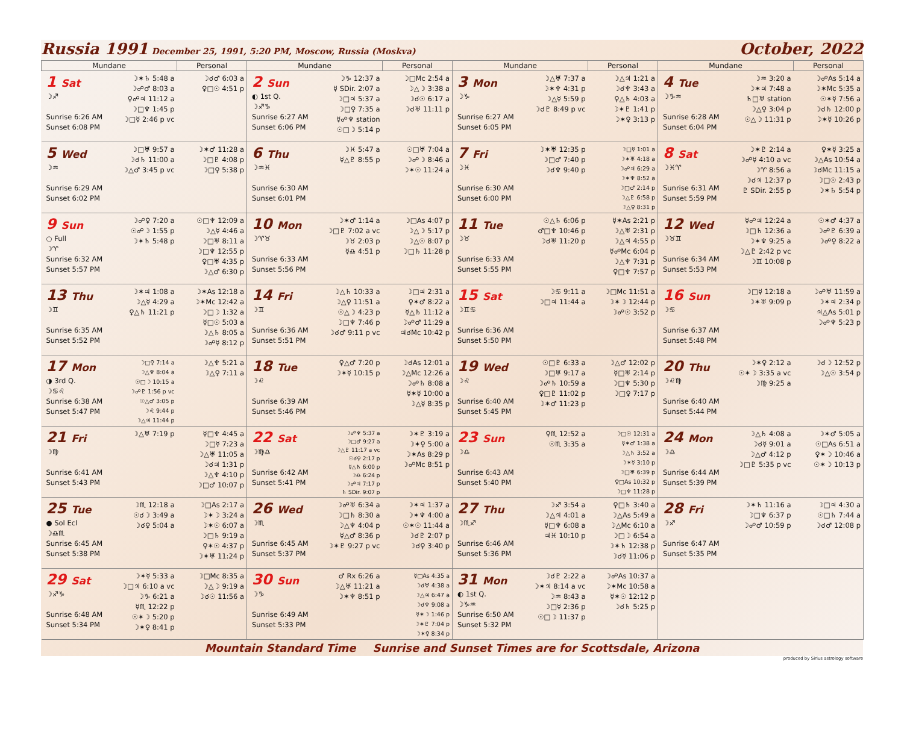Russia 1991 December 25, 1991, 5:20 PM, Moscow, Russia (Moskva)
October, 2022
| Mundane | Personal | Mundane | Personal | Mundane | Personal | Mundane | Personal |
| --- | --- | --- | --- | --- | --- | --- | --- |
| 1 Sat ☽♐ Sunrise 6:26 AM Sunset 6:08 PM ☽✶♄ 5:48 a ☽☍♂ 8:03 a ♀☍♃ 11:12 a ☽□♆ 1:45 p ☽□☿ 2:46 p vc | ☽☌♂ 6:03 a ♀□☉ 4:51 p | 2 Sun ◐ 1st Q. ☽♐♑ Sunrise 6:27 AM Sunset 6:06 PM ☽♑ 12:37 a ☿ SDir. 2:07 a ☽□♃ 5:37 a ☽□♀ 7:35 a ☿☍♆ station ☉□☽ 5:14 p | ☽□Mc 2:54 a ☽△☽ 3:38 a ☽☌☉ 6:17 a ☽☌♅ 11:11 p | 3 Mon ☽♑ Sunrise 6:27 AM Sunset 6:05 PM ☽△♅ 7:37 a ☽✶♆ 4:31 p ☽△☿ 5:59 p ☽☌♇ 8:49 p vc | ☽△♃ 1:21 a ☽☌♆ 3:43 a ♀△♄ 4:03 a ☽✶♇ 1:41 p ☽✶♀ 3:13 p | 4 Tue ☽♑♒ Sunrise 6:28 AM Sunset 6:04 PM ☽♒ 3:20 a ☽✶♃ 7:48 a ♄□♅ station ☽△♀ 3:04 p ☉△☽ 11:31 p | ☽☍As 5:14 a ☽✶Mc 5:35 a ☉✶☿ 7:56 a ☽☌♄ 12:00 p ☽✶☿ 10:26 p |
| 5 Wed ☽♒ Sunrise 6:29 AM Sunset 6:02 PM ☽□♅ 9:57 a ☽☌♄ 11:00 a ☽△♂ 3:45 p vc | ☽✶♂ 11:28 a ☽□♇ 4:08 p ☽□♀ 5:38 p | 6 Thu ☽♒♓ Sunrise 6:30 AM Sunset 6:01 PM ☽♓ 5:47 a ☿△♇ 8:55 p | ☉□♅ 7:04 a ☽☍☽ 8:46 a ☽✶☉ 11:24 a | 7 Fri ☽♓ Sunrise 6:30 AM Sunset 6:00 PM ☽✶♅ 12:35 p ☽□♂ 7:40 p ☽☌♆ 9:40 p | ☽□☿ 1:01 a ☽✶♅ 4:18 a ☽☍♃ 6:29 a ☽✶♆ 8:52 a ☽□♂ 2:14 p ☽△♇ 6:58 p ☽△♀ 8:31 p | 8 Sat ☽♓♈ Sunrise 6:31 AM Sunset 5:59 PM ☽✶♇ 2:14 a ☽☍☿ 4:10 a vc ☽♈ 8:56 a ☽☌♃ 12:37 p ♇ SDir. 2:55 p | ♀✶☿ 3:25 a ☽△As 10:54 a ☽☌Mc 11:15 a ☽□☉ 2:43 p ☽✶♄ 5:54 p |
| 9 Sun ○ Full ☽♈ Sunrise 6:32 AM Sunset 5:57 PM ☽☍♀ 7:20 a ☉☍☽ 1:55 p ☽✶♄ 5:48 p | ☉□♆ 12:09 a ☽△☿ 4:46 a ☽□♅ 8:11 a ☽□♆ 12:55 p ♀□♅ 4:35 p ☽△♂ 6:30 p | 10 Mon ☽♈♉ Sunrise 6:33 AM Sunset 5:56 PM ☽✶♂ 1:14 a ☽□♇ 7:02 a vc ☽♉ 2:03 p ☿♎ 4:51 p | ☽□As 4:07 p ☽△☽ 5:17 p ☽△☉ 8:07 p ☽□♄ 11:28 p | 11 Tue ☽♉ Sunrise 6:33 AM Sunset 5:55 PM ☉△♄ 6:06 p ♂□♆ 10:46 p ☽☌♅ 11:20 p | ☿✶As 2:21 p ☽△♅ 2:31 p ☽△♃ 4:55 p ☿☍Mc 6:04 p ☽△♆ 7:31 p ♀□♆ 7:57 p | 12 Wed ☽♉♊ Sunrise 6:34 AM Sunset 5:53 PM ☿☍♃ 12:24 a ☽□♄ 12:36 a ☽✶♆ 9:25 a ☽△♇ 2:42 p vc ☽♊ 10:08 p | ☉✶♂ 4:37 a ☽☍♇ 6:39 a ☽☍♀ 8:22 a |
| 13 Thu ☽♊ Sunrise 6:35 AM Sunset 5:52 PM ☽✶♃ 1:08 a ☽△☿ 4:29 a ♀△♄ 11:21 p | ☽✶As 12:18 a ☽✶Mc 12:42 a ☽□☽ 1:32 a ☿□☉ 5:03 a ☽△♄ 8:05 a ☽☍☿ 8:12 p | 14 Fri ☽♊ Sunrise 6:36 AM Sunset 5:51 PM ☽△♄ 10:33 a ☽△♀ 11:51 a ☉△☽ 4:23 p ☽□♆ 7:46 p ☽☌♂ 9:11 p vc | ☽□♃ 2:31 a ♀✶♂ 8:22 a ☿△♄ 11:12 a ☽☍♂ 11:29 a ♃☌Mc 10:42 p | 15 Sat ☽♊♋ Sunrise 6:36 AM Sunset 5:50 PM ☽♋ 9:11 a ☽□♃ 11:44 a | ☽□Mc 11:51 a ☽✶☽ 12:44 p ☽☍☉ 3:52 p | 16 Sun ☽♋ Sunrise 6:37 AM Sunset 5:48 PM ☽□☿ 12:18 a ☽✶♅ 9:09 p | ☽☍♅ 11:59 a ☽✶♃ 2:34 p ♃△As 5:01 p ☽☍♆ 5:23 p |
| 17 Mon ◑ 3rd Q. ☽♋♌ Sunrise 6:38 AM Sunset 5:47 PM ☽□♀ 7:14 a ☽△♆ 8:04 a ☉□☽ 10:15 a ☽☍♇ 1:56 p vc ☉△♂ 3:05 p ☽♌ 9:44 p ☽△♃ 11:44 p | ☽△♆ 5:21 a ☽△♀ 7:11 a | 18 Tue ☽♌ Sunrise 6:39 AM Sunset 5:46 PM ♀△♂ 7:20 p ☽✶☿ 10:15 p | ☽☌As 12:01 a ☽△Mc 12:26 a ☽☍♄ 8:08 a ☿✶☿ 10:00 a ☽△☿ 8:35 p | 19 Wed ☽♌ Sunrise 6:40 AM Sunset 5:45 PM ☉□♇ 6:33 a ☽□♅ 9:17 a ☽☍♄ 10:59 a ♀□♇ 11:02 p ☽✶♂ 11:23 p | ☽△♂ 12:02 p ☿□♅ 2:14 p ☽□♆ 5:30 p ☽□♀ 7:17 p | 20 Thu ☽♌♍ Sunrise 6:40 AM Sunset 5:44 PM ☽✶♀ 2:12 a ☉✶☽ 3:35 a vc ☽♍ 9:25 a | ☽☌☽ 12:52 p ☽△☉ 3:54 p |
| 21 Fri ☽♍ Sunrise 6:41 AM Sunset 5:43 PM ☽△♅ 7:19 p | ☿□♆ 4:45 a ☽□☿ 7:23 a ☽△♅ 11:05 a ☽☌♃ 1:31 p ☽△♆ 4:10 p ☽□♂ 10:07 p | 22 Sat ☽♍♎ Sunrise 6:42 AM Sunset 5:41 PM ☽☍♆ 5:37 a ☽□♂ 9:27 a ☽△♇ 11:17 a vc ☉☌♀ 2:17 p ☿△♄ 6:00 p ☽♎ 6:24 p ☽☍♃ 7:17 p ♄ SDir. 9:07 p | ☽✶♇ 3:19 a ☽✶♀ 5:00 a ☽✶As 8:29 p ☽☍Mc 8:51 p | 23 Sun ☽♎ Sunrise 6:43 AM Sunset 5:40 PM ♀♏ 12:52 a ☉♏ 3:35 a | ☽□☉ 12:31 a ☿✶♂ 1:38 a ☽△♄ 3:52 a ☽✶☿ 3:10 p ☽□♅ 6:39 p ♀□As 10:32 p ☽□♆ 11:28 p | 24 Mon ☽♎ Sunrise 6:44 AM Sunset 5:39 PM ☽△♄ 4:08 a ☽☌☿ 9:01 a ☽△♂ 4:12 p ☽□♇ 5:35 p vc | ☽✶♂ 5:05 a ☉□As 6:51 a ♀✶☽ 10:46 a ☉✶☽ 10:13 p |
| 25 Tue ● Sol Ecl ☽♎♏ Sunrise 6:45 AM Sunset 5:38 PM ☽♏ 12:18 a ☉☌☽ 3:49 a ☽☌♀ 5:04 a | ☽□As 2:17 a ☽✶☽ 3:24 a ☽✶☉ 6:07 a ☽□♄ 9:19 a ♀✶☉ 4:37 p ☽✶♅ 11:24 p | 26 Wed ☽♏ Sunrise 6:45 AM Sunset 5:37 PM ☽☍♅ 6:34 a ☽□♄ 8:30 a ☽△♆ 4:04 p ☿△♂ 8:36 p ☽✶♇ 9:27 p vc | ☽✶♃ 1:37 a ☽✶♆ 4:00 a ☉✶☉ 11:44 a ☽☌♇ 2:07 p ☽☌♀ 3:40 p | 27 Thu ☽♏♐ Sunrise 6:46 AM Sunset 5:36 PM ☽♐ 3:54 a ☽△♃ 4:01 a ☿□♆ 6:08 a ♃♓ 10:10 p | ♀□♄ 3:40 a ☽△As 5:49 a ☽△Mc 6:10 a ☽□☽ 6:54 a ☽✶♄ 12:38 p ☽☌☿ 11:06 p | 28 Fri ☽♐ Sunrise 6:47 AM Sunset 5:35 PM ☽✶♄ 11:16 a ☽□♆ 6:37 p ☽☍♂ 10:59 p | ☽□♃ 4:30 a ☉□♄ 7:44 a ☽☌♂ 12:08 p |
| 29 Sat ☽♐♑ Sunrise 6:48 AM Sunset 5:34 PM ☽✶☿ 5:33 a ☽□♃ 6:10 a vc ☽♑ 6:21 a ☿♏ 12:22 p ☉✶☽ 5:20 p ☽✶♀ 8:41 p | ☽□Mc 8:35 a ☽△☽ 9:19 a ☽☌☉ 11:56 a | 30 Sun ☽♑ Sunrise 6:49 AM Sunset 5:33 PM ♂ Rx 6:26 a ☽△♅ 11:21 a ☽✶♆ 8:51 p | ☿□As 4:35 a ☽☌♅ 4:38 a ☽△♃ 6:47 a ☽☌♆ 9:08 a ☿✶☽ 1:46 p ☽✶♇ 7:04 p ☽✶♀ 8:34 p | 31 Mon ◐ 1st Q. ☽♑♒ Sunrise 6:50 AM Sunset 5:32 PM ☽☌♇ 2:22 a ☽✶♃ 8:14 a vc ☽♒ 8:43 a ☽□☿ 2:36 p ☉□☽ 11:37 p | ☽☍As 10:37 a ☽✶Mc 10:58 a ☿✶☉ 12:12 p ☽☌♄ 5:25 p | | |
Mountain Standard Time Sunrise and Sunset Times are for Scottsdale, Arizona
produced by Sirius astrology software